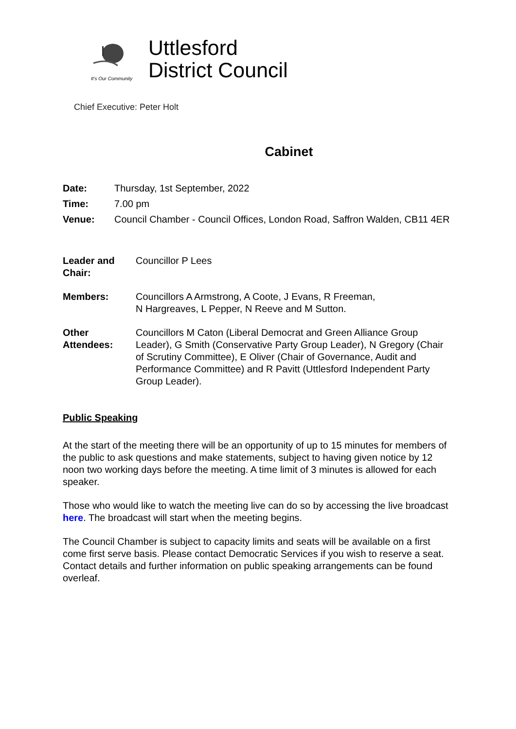It's Our Community
Uttlesford
District Council
Chief Executive: Peter Holt
Cabinet
Date: Thursday, 1st September, 2022
Time: 7.00 pm
Venue: Council Chamber - Council Offices, London Road, Saffron Walden, CB11 4ER
Leader and Chair: Councillor P Lees
Members: Councillors A Armstrong, A Coote, J Evans, R Freeman,
N Hargreaves, L Pepper, N Reeve and M Sutton.
Other Attendees: Councillors M Caton (Liberal Democrat and Green Alliance Group Leader), G Smith (Conservative Party Group Leader), N Gregory (Chair of Scrutiny Committee), E Oliver (Chair of Governance, Audit and Performance Committee) and R Pavitt (Uttlesford Independent Party Group Leader).
Public Speaking
At the start of the meeting there will be an opportunity of up to 15 minutes for members of the public to ask questions and make statements, subject to having given notice by 12 noon two working days before the meeting. A time limit of 3 minutes is allowed for each speaker.
Those who would like to watch the meeting live can do so by accessing the live broadcast here. The broadcast will start when the meeting begins.
The Council Chamber is subject to capacity limits and seats will be available on a first come first serve basis. Please contact Democratic Services if you wish to reserve a seat. Contact details and further information on public speaking arrangements can be found overleaf.